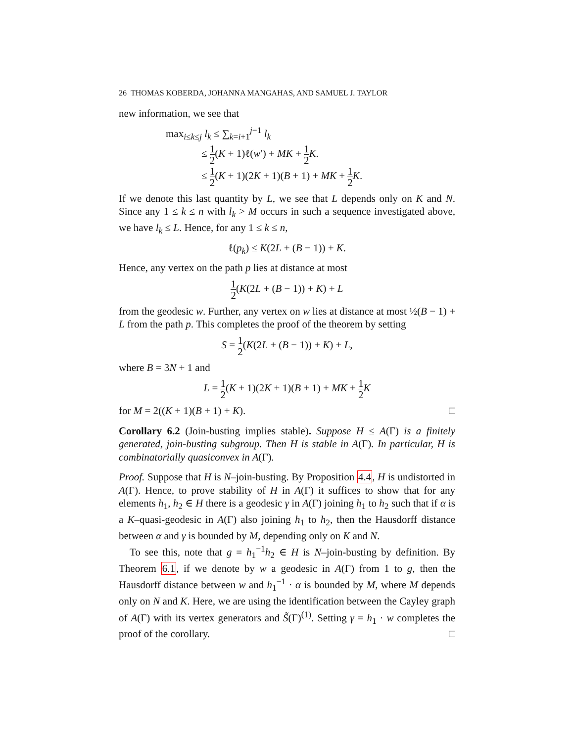26 THOMAS KOBERDA, JOHANNA MANGAHAS, AND SAMUEL J. TAYLOR
new information, we see that
max<sub>i≤k≤j</sub> l<sub>k</sub> ≤ ∑<sub>k=i+1</sub><sup>j−1</sup> l<sub>k</sub>
≤ 1 2(K + 1)ℓ(w′) + MK + 1 2 K.
≤ 1 2(K + 1)(2K + 1)(B + 1) + MK + 1 2 K.
If we denote this last quantity by L, we see that L depends only on K and N. Since any 1 ≤ k ≤ n with l<sub>k</sub> > M occurs in such a sequence investigated above, we have l<sub>k</sub> ≤ L. Hence, for any 1 ≤ k ≤ n,
ℓ(p<sub>k</sub>) ≤ K(2L + (B − 1)) + K.
Hence, any vertex on the path p lies at distance at most
1 2(K(2L + (B − 1)) + K) + L
from the geodesic w. Further, any vertex on w lies at distance at most ½(B − 1) + L from the path p. This completes the proof of the theorem by setting
S = 1 2(K(2L + (B − 1)) + K) + L,
where B = 3N + 1 and
L = 1 2(K + 1)(2K + 1)(B + 1) + MK + 1 2 K
for M = 2((K + 1)(B + 1) + K). □
Corollary 6.2 (Join-busting implies stable). Suppose H ≤ A(Γ) is a finitely generated, join-busting subgroup. Then H is stable in A(Γ). In particular, H is combinatorially quasiconvex in A(Γ).
Proof. Suppose that H is N–join-busting. By Proposition 4.4, H is undistorted in A(Γ). Hence, to prove stability of H in A(Γ) it suffices to show that for any elements h<sub>1</sub>, h<sub>2</sub> ∈ H there is a geodesic γ in A(Γ) joining h<sub>1</sub> to h<sub>2</sub> such that if α is a K–quasi-geodesic in A(Γ) also joining h<sub>1</sub> to h<sub>2</sub>, then the Hausdorff distance between α and γ is bounded by M, depending only on K and N.
To see this, note that g = h<sub>1</sub><sup>−1</sup>h<sub>2</sub> ∈ H is N–join-busting by definition. By Theorem 6.1, if we denote by w a geodesic in A(Γ) from 1 to g, then the Hausdorff distance between w and h<sub>1</sub><sup>−1</sup> · α is bounded by M, where M depends only on N and K. Here, we are using the identification between the Cayley graph of A(Γ) with its vertex generators and S̃(Γ)<sup>(1)</sup>. Setting γ = h<sub>1</sub> · w completes the proof of the corollary. □